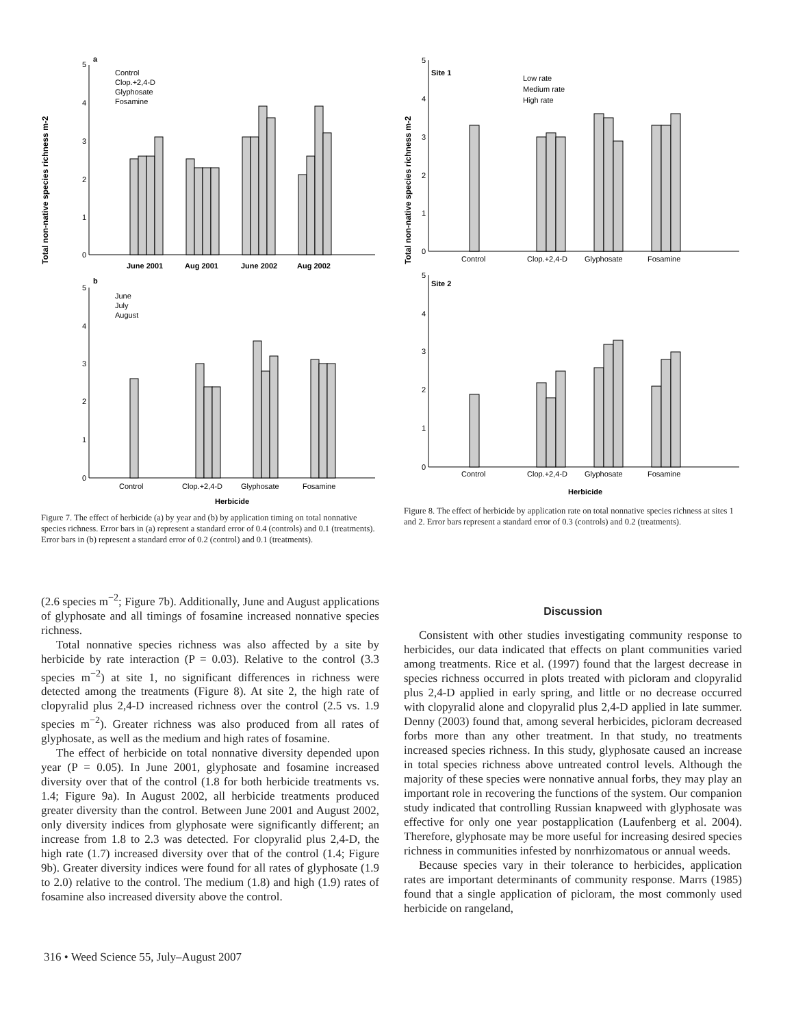Total non-native species richness m-2
a
5
4
3
2
1
0
Control
Clop.+2,4-D
Glyphosate
Fosamine
June 2001
Aug 2001
June 2002
Aug 2002
b
5
4
3
2
1
0
June
July
August
Control
Clop.+2,4-D
Glyphosate
Fosamine
Herbicide
Figure 7. The effect of herbicide (a) by year and (b) by application timing on total nonnative species richness. Error bars in (a) represent a standard error of 0.4 (controls) and 0.1 (treatments). Error bars in (b) represent a standard error of 0.2 (control) and 0.1 (treatments).
Total non-native species richness m-2
Site 1
5
4
3
2
1
0
Low rate
Medium rate
High rate
Control
Clop.+2,4-D
Glyphosate
Fosamine
Site 2
5
4
3
2
1
0
Control
Clop.+2,4-D
Glyphosate
Fosamine
Herbicide
Figure 8. The effect of herbicide by application rate on total nonnative species richness at sites 1 and 2. Error bars represent a standard error of 0.3 (controls) and 0.2 (treatments).
(2.6 species m<sup>−2</sup>; Figure 7b). Additionally, June and August applications of glyphosate and all timings of fosamine increased nonnative species richness.
Total nonnative species richness was also affected by a site by herbicide by rate interaction (P = 0.03). Relative to the control (3.3 species m<sup>−2</sup>) at site 1, no significant differences in richness were detected among the treatments (Figure 8). At site 2, the high rate of clopyralid plus 2,4-D increased richness over the control (2.5 vs. 1.9 species m<sup>−2</sup>). Greater richness was also produced from all rates of glyphosate, as well as the medium and high rates of fosamine.
The effect of herbicide on total nonnative diversity depended upon year (P = 0.05). In June 2001, glyphosate and fosamine increased diversity over that of the control (1.8 for both herbicide treatments vs. 1.4; Figure 9a). In August 2002, all herbicide treatments produced greater diversity than the control. Between June 2001 and August 2002, only diversity indices from glyphosate were significantly different; an increase from 1.8 to 2.3 was detected. For clopyralid plus 2,4-D, the high rate (1.7) increased diversity over that of the control (1.4; Figure 9b). Greater diversity indices were found for all rates of glyphosate (1.9 to 2.0) relative to the control. The medium (1.8) and high (1.9) rates of fosamine also increased diversity above the control.
Discussion
Consistent with other studies investigating community response to herbicides, our data indicated that effects on plant communities varied among treatments. Rice et al. (1997) found that the largest decrease in species richness occurred in plots treated with picloram and clopyralid plus 2,4-D applied in early spring, and little or no decrease occurred with clopyralid alone and clopyralid plus 2,4-D applied in late summer. Denny (2003) found that, among several herbicides, picloram decreased forbs more than any other treatment. In that study, no treatments increased species richness. In this study, glyphosate caused an increase in total species richness above untreated control levels. Although the majority of these species were nonnative annual forbs, they may play an important role in recovering the functions of the system. Our companion study indicated that controlling Russian knapweed with glyphosate was effective for only one year postapplication (Laufenberg et al. 2004). Therefore, glyphosate may be more useful for increasing desired species richness in communities infested by nonrhizomatous or annual weeds.
Because species vary in their tolerance to herbicides, application rates are important determinants of community response. Marrs (1985) found that a single application of picloram, the most commonly used herbicide on rangeland,
316 • Weed Science 55, July–August 2007